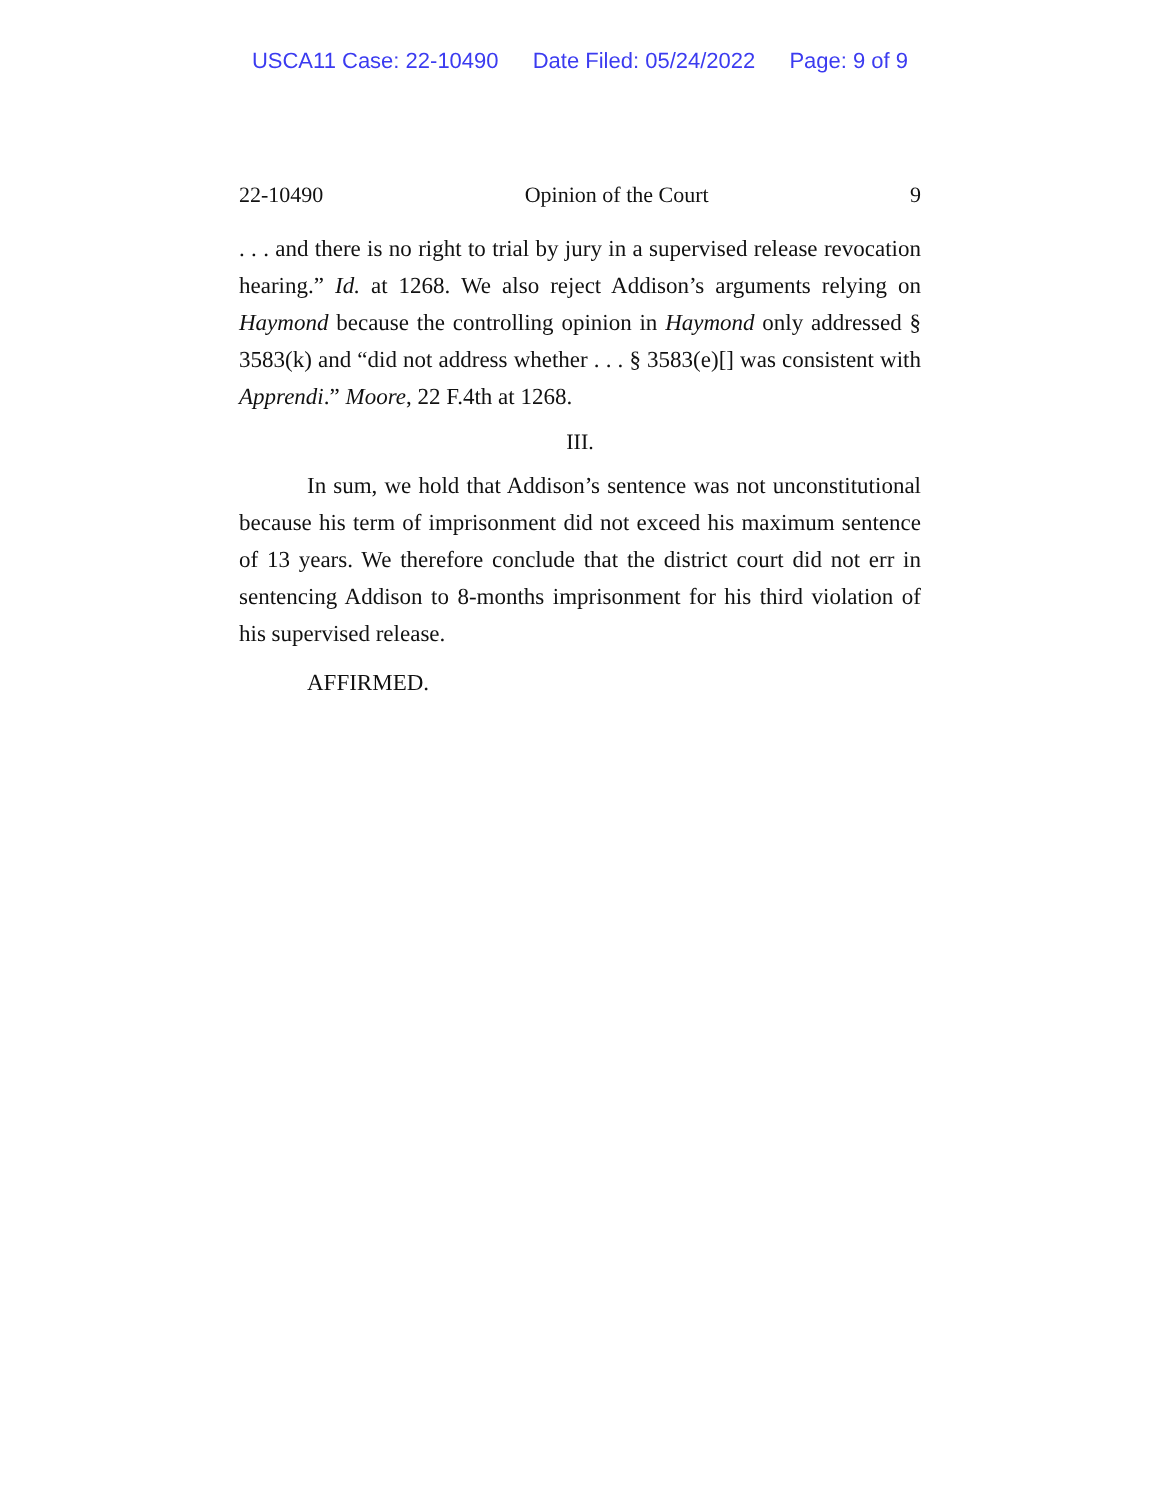USCA11 Case: 22-10490 Date Filed: 05/24/2022 Page: 9 of 9
22-10490 Opinion of the Court 9
. . . and there is no right to trial by jury in a supervised release revocation hearing.” Id. at 1268. We also reject Addison’s arguments relying on Haymond because the controlling opinion in Haymond only addressed § 3583(k) and “did not address whether . . . § 3583(e)[] was consistent with Apprendi.” Moore, 22 F.4th at 1268.
III.
In sum, we hold that Addison’s sentence was not unconstitutional because his term of imprisonment did not exceed his maximum sentence of 13 years. We therefore conclude that the district court did not err in sentencing Addison to 8-months imprisonment for his third violation of his supervised release.
AFFIRMED.